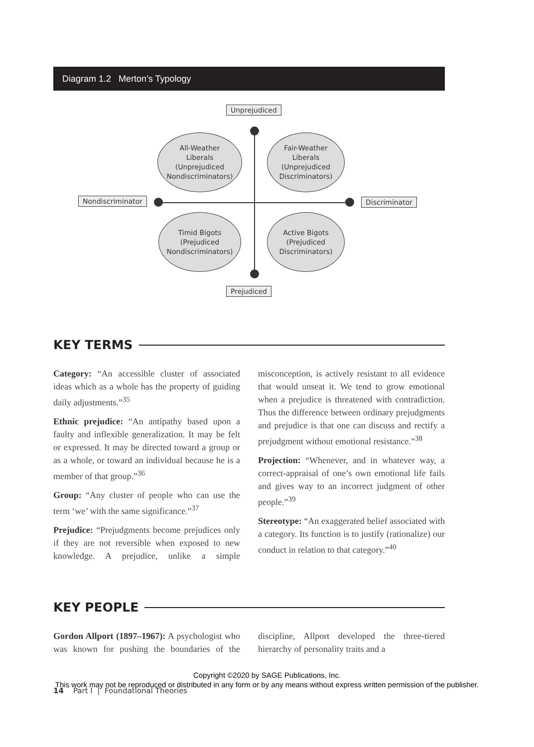Diagram 1.2 Merton’s Typology
Unprejudiced
All-Weather
Liberals
(Unprejudiced
Nondiscriminators)
Fair-Weather
Liberals
(Unprejudiced
Discriminators)
Nondiscriminator Discriminator
Timid Bigots
(Prejudiced
Nondiscriminators)
Active Bigots
(Prejudiced
Discriminators)
Prejudiced
KEY TERMS
Category: “An accessible cluster of associated ideas which as a whole has the property of guiding daily adjustments.”<sup>35</sup>
Ethnic prejudice: “An antipathy based upon a faulty and inflexible generalization. It may be felt or expressed. It may be directed toward a group or as a whole, or toward an individual because he is a member of that group.”<sup>36</sup>
Group: “Any cluster of people who can use the term ‘we’ with the same significance.”<sup>37</sup>
Prejudice: “Prejudgments become prejudices only if they are not reversible when exposed to new knowledge. A prejudice, unlike a simple misconception, is actively resistant to all evidence that would unseat it. We tend to grow emotional when a prejudice is threatened with contradiction. Thus the difference between ordinary prejudgments and prejudice is that one can discuss and rectify a prejudgment without emotional resistance.”<sup>38</sup>
Projection: “Whenever, and in whatever way, a correct-appraisal of one’s own emotional life fails and gives way to an incorrect judgment of other people.”<sup>39</sup>
Stereotype: “An exaggerated belief associated with a category. Its function is to justify (rationalize) our conduct in relation to that category.”<sup>40</sup>
KEY PEOPLE
Gordon Allport (1897–1967): A psychologist who was known for pushing the boundaries of the discipline, Allport developed the three-tiered hierarchy of personality traits and a
Copyright ©2020 by SAGE Publications, Inc.
This work may not be reproduced or distributed in any form or by any means without express written permission of the publisher.
14 Part I | Foundational Theories